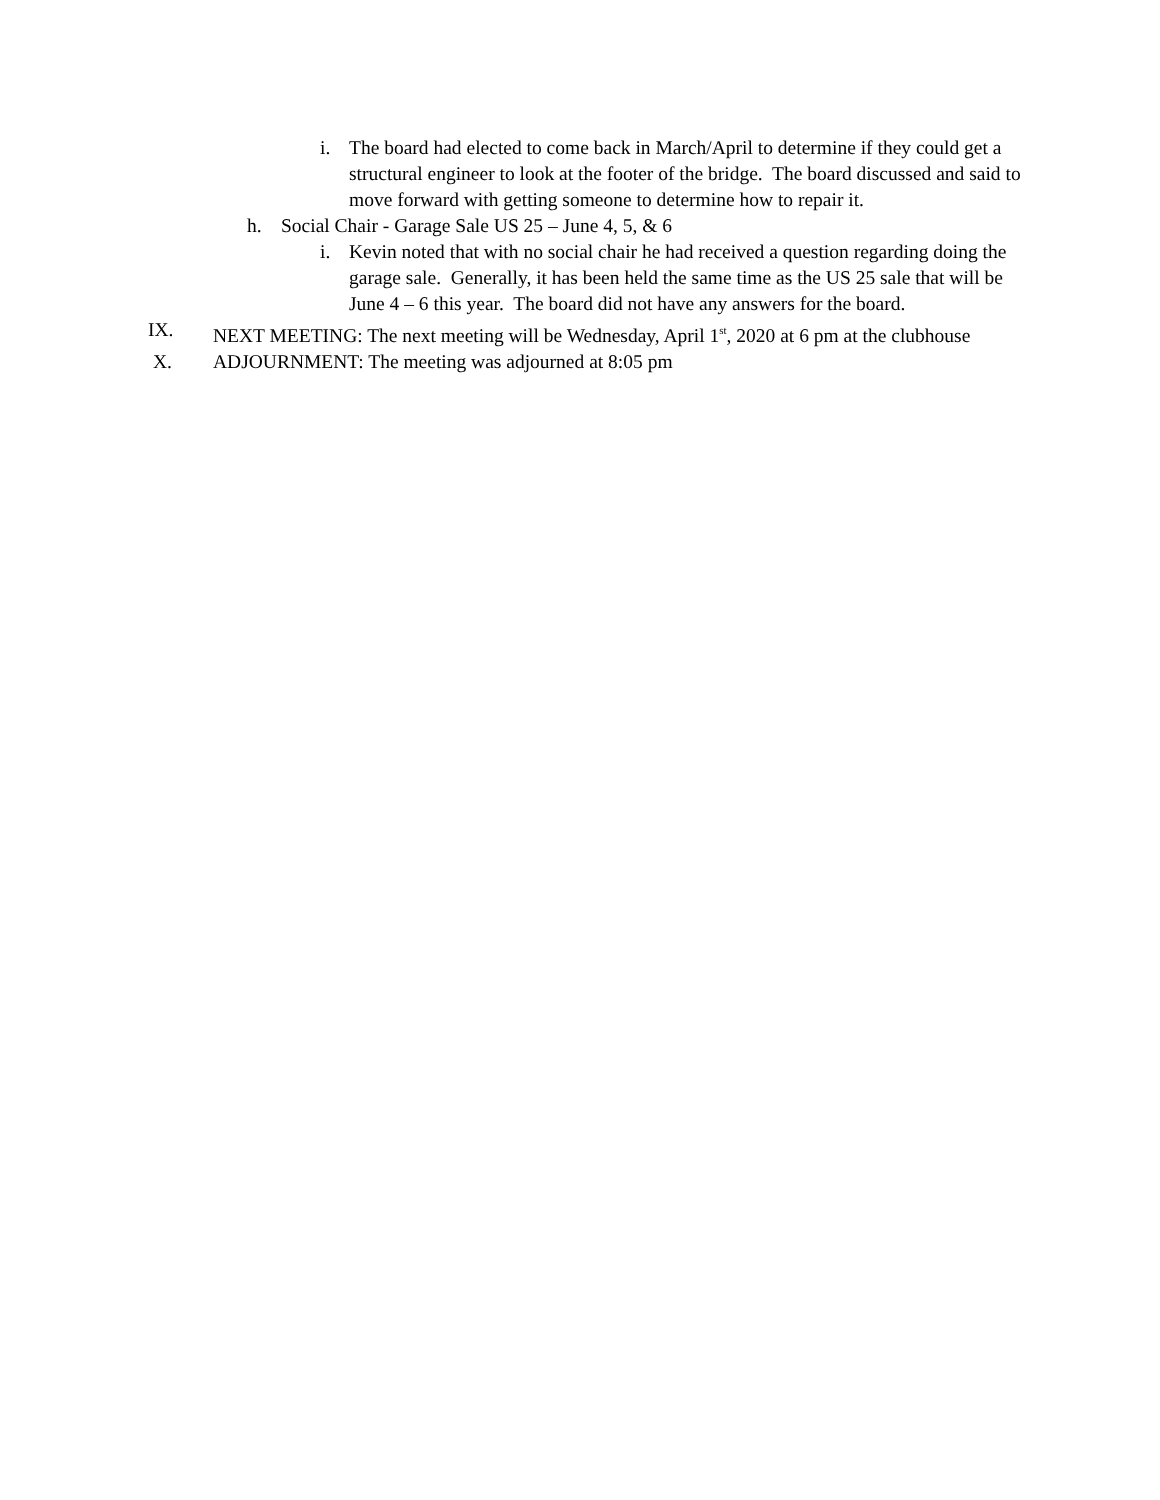i. The board had elected to come back in March/April to determine if they could get a structural engineer to look at the footer of the bridge. The board discussed and said to move forward with getting someone to determine how to repair it.
h. Social Chair - Garage Sale US 25 – June 4, 5, & 6
i. Kevin noted that with no social chair he had received a question regarding doing the garage sale. Generally, it has been held the same time as the US 25 sale that will be June 4 – 6 this year. The board did not have any answers for the board.
IX. NEXT MEETING: The next meeting will be Wednesday, April 1<sup>st</sup>, 2020 at 6 pm at the clubhouse
X. ADJOURNMENT: The meeting was adjourned at 8:05 pm